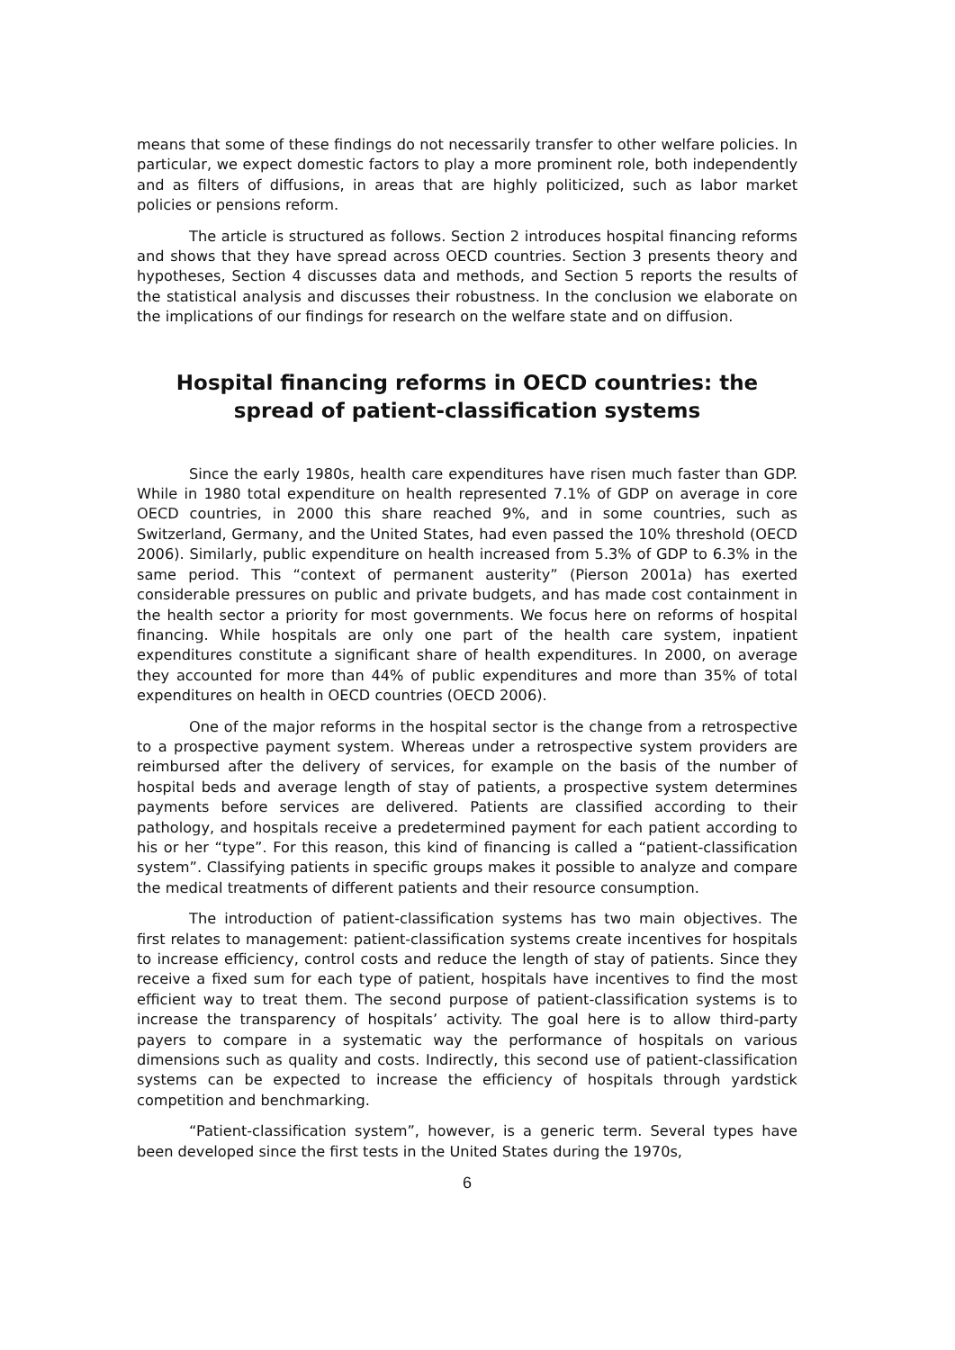means that some of these findings do not necessarily transfer to other welfare policies. In particular, we expect domestic factors to play a more prominent role, both independently and as filters of diffusions, in areas that are highly politicized, such as labor market policies or pensions reform.
The article is structured as follows. Section 2 introduces hospital financing reforms and shows that they have spread across OECD countries. Section 3 presents theory and hypotheses, Section 4 discusses data and methods, and Section 5 reports the results of the statistical analysis and discusses their robustness. In the conclusion we elaborate on the implications of our findings for research on the welfare state and on diffusion.
Hospital financing reforms in OECD countries: the spread of patient-classification systems
Since the early 1980s, health care expenditures have risen much faster than GDP. While in 1980 total expenditure on health represented 7.1% of GDP on average in core OECD countries, in 2000 this share reached 9%, and in some countries, such as Switzerland, Germany, and the United States, had even passed the 10% threshold (OECD 2006). Similarly, public expenditure on health increased from 5.3% of GDP to 6.3% in the same period. This “context of permanent austerity” (Pierson 2001a) has exerted considerable pressures on public and private budgets, and has made cost containment in the health sector a priority for most governments. We focus here on reforms of hospital financing. While hospitals are only one part of the health care system, inpatient expenditures constitute a significant share of health expenditures. In 2000, on average they accounted for more than 44% of public expenditures and more than 35% of total expenditures on health in OECD countries (OECD 2006).
One of the major reforms in the hospital sector is the change from a retrospective to a prospective payment system. Whereas under a retrospective system providers are reimbursed after the delivery of services, for example on the basis of the number of hospital beds and average length of stay of patients, a prospective system determines payments before services are delivered. Patients are classified according to their pathology, and hospitals receive a predetermined payment for each patient according to his or her “type”. For this reason, this kind of financing is called a “patient-classification system”. Classifying patients in specific groups makes it possible to analyze and compare the medical treatments of different patients and their resource consumption.
The introduction of patient-classification systems has two main objectives. The first relates to management: patient-classification systems create incentives for hospitals to increase efficiency, control costs and reduce the length of stay of patients. Since they receive a fixed sum for each type of patient, hospitals have incentives to find the most efficient way to treat them. The second purpose of patient-classification systems is to increase the transparency of hospitals’ activity. The goal here is to allow third-party payers to compare in a systematic way the performance of hospitals on various dimensions such as quality and costs. Indirectly, this second use of patient-classification systems can be expected to increase the efficiency of hospitals through yardstick competition and benchmarking.
“Patient-classification system”, however, is a generic term. Several types have been developed since the first tests in the United States during the 1970s,
6